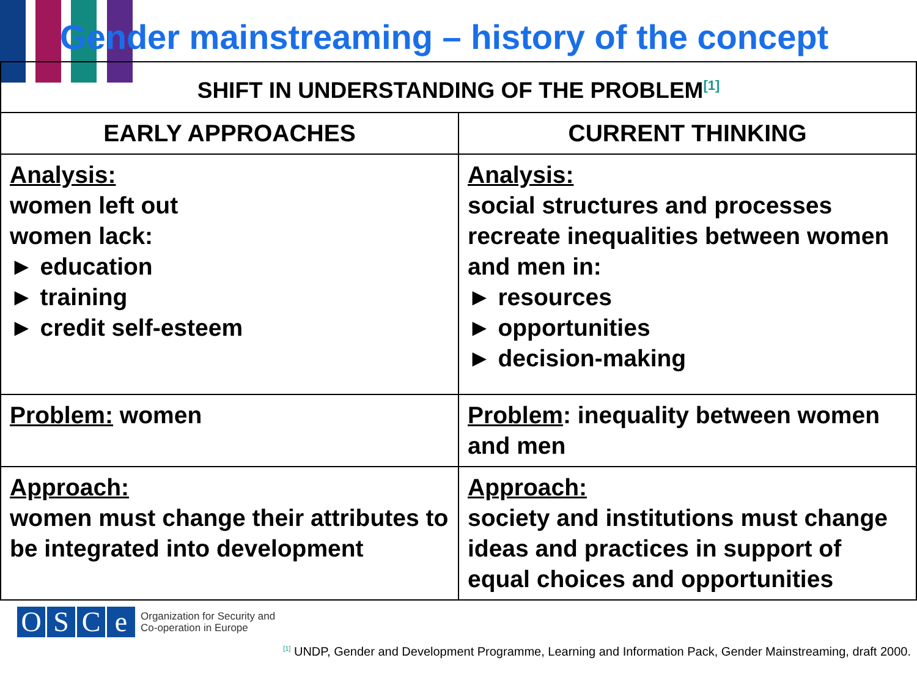Gender mainstreaming – history of the concept
| SHIFT IN UNDERSTANDING OF THE PROBLEM<sup>[1]</sup> | |
| --- | --- |
| EARLY APPROACHES | CURRENT THINKING |
| Analysis: women left out women lack: ► education ► training ► credit self-esteem | Analysis: social structures and processes recreate inequalities between women and men in: ► resources ► opportunities ► decision-making |
| Problem: women | Problem : inequality between women and men |
| Approach: women must change their attributes to be integrated into development | Approach: society and institutions must change ideas and practices in support of equal choices and opportunities |
OSCe
Organization for Security and
Co-operation in Europe
<sup>[1]</sup> UNDP, Gender and Development Programme, Learning and Information Pack, Gender Mainstreaming, draft 2000.